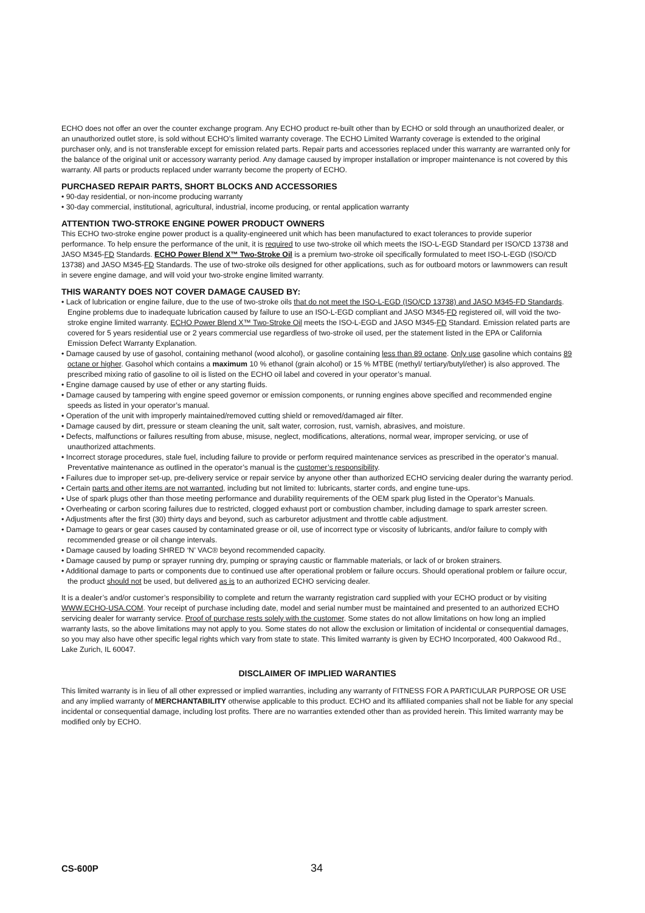ECHO does not offer an over the counter exchange program. Any ECHO product re-built other than by ECHO or sold through an unauthorized dealer, or an unauthorized outlet store, is sold without ECHO’s limited warranty coverage. The ECHO Limited Warranty coverage is extended to the original purchaser only, and is not transferable except for emission related parts. Repair parts and accessories replaced under this warranty are warranted only for the balance of the original unit or accessory warranty period. Any damage caused by improper installation or improper maintenance is not covered by this warranty. All parts or products replaced under warranty become the property of ECHO.
PURCHASED REPAIR PARTS, SHORT BLOCKS AND ACCESSORIES
• 90-day residential, or non-income producing warranty
• 30-day commercial, institutional, agricultural, industrial, income producing, or rental application warranty
ATTENTION TWO-STROKE ENGINE POWER PRODUCT OWNERS
This ECHO two-stroke engine power product is a quality-engineered unit which has been manufactured to exact tolerances to provide superior performance. To help ensure the performance of the unit, it is required to use two-stroke oil which meets the ISO-L-EGD Standard per ISO/CD 13738 and JASO M345-FD Standards. ECHO Power Blend X™ Two-Stroke Oil is a premium two-stroke oil specifically formulated to meet ISO-L-EGD (ISO/CD 13738) and JASO M345-FD Standards. The use of two-stroke oils designed for other applications, such as for outboard motors or lawnmowers can result in severe engine damage, and will void your two-stroke engine limited warranty.
THIS WARANTY DOES NOT COVER DAMAGE CAUSED BY:
• Lack of lubrication or engine failure, due to the use of two-stroke oils that do not meet the ISO-L-EGD (ISO/CD 13738) and JASO M345-FD Standards. Engine problems due to inadequate lubrication caused by failure to use an ISO-L-EGD compliant and JASO M345-FD registered oil, will void the two-stroke engine limited warranty. ECHO Power Blend X™ Two-Stroke Oil meets the ISO-L-EGD and JASO M345-FD Standard. Emission related parts are covered for 5 years residential use or 2 years commercial use regardless of two-stroke oil used, per the statement listed in the EPA or California Emission Defect Warranty Explanation.
• Damage caused by use of gasohol, containing methanol (wood alcohol), or gasoline containing less than 89 octane. Only use gasoline which contains 89 octane or higher. Gasohol which contains a maximum 10 % ethanol (grain alcohol) or 15 % MTBE (methyl/ tertiary/butyl/ether) is also approved. The prescribed mixing ratio of gasoline to oil is listed on the ECHO oil label and covered in your operator’s manual.
• Engine damage caused by use of ether or any starting fluids.
• Damage caused by tampering with engine speed governor or emission components, or running engines above specified and recommended engine speeds as listed in your operator’s manual.
• Operation of the unit with improperly maintained/removed cutting shield or removed/damaged air filter.
• Damage caused by dirt, pressure or steam cleaning the unit, salt water, corrosion, rust, varnish, abrasives, and moisture.
• Defects, malfunctions or failures resulting from abuse, misuse, neglect, modifications, alterations, normal wear, improper servicing, or use of unauthorized attachments.
• Incorrect storage procedures, stale fuel, including failure to provide or perform required maintenance services as prescribed in the operator’s manual. Preventative maintenance as outlined in the operator’s manual is the customer’s responsibility.
• Failures due to improper set-up, pre-delivery service or repair service by anyone other than authorized ECHO servicing dealer during the warranty period.
• Certain parts and other items are not warranted, including but not limited to: lubricants, starter cords, and engine tune-ups.
• Use of spark plugs other than those meeting performance and durability requirements of the OEM spark plug listed in the Operator’s Manuals.
• Overheating or carbon scoring failures due to restricted, clogged exhaust port or combustion chamber, including damage to spark arrester screen.
• Adjustments after the first (30) thirty days and beyond, such as carburetor adjustment and throttle cable adjustment.
• Damage to gears or gear cases caused by contaminated grease or oil, use of incorrect type or viscosity of lubricants, and/or failure to comply with recommended grease or oil change intervals.
• Damage caused by loading SHRED ‘N’ VAC® beyond recommended capacity.
• Damage caused by pump or sprayer running dry, pumping or spraying caustic or flammable materials, or lack of or broken strainers.
• Additional damage to parts or components due to continued use after operational problem or failure occurs. Should operational problem or failure occur, the product should not be used, but delivered as is to an authorized ECHO servicing dealer.
It is a dealer’s and/or customer’s responsibility to complete and return the warranty registration card supplied with your ECHO product or by visiting WWW.ECHO-USA.COM. Your receipt of purchase including date, model and serial number must be maintained and presented to an authorized ECHO servicing dealer for warranty service. Proof of purchase rests solely with the customer. Some states do not allow limitations on how long an implied warranty lasts, so the above limitations may not apply to you. Some states do not allow the exclusion or limitation of incidental or consequential damages, so you may also have other specific legal rights which vary from state to state. This limited warranty is given by ECHO Incorporated, 400 Oakwood Rd., Lake Zurich, IL 60047.
DISCLAIMER OF IMPLIED WARANTIES
This limited warranty is in lieu of all other expressed or implied warranties, including any warranty of FITNESS FOR A PARTICULAR PURPOSE OR USE and any implied warranty of MERCHANTABILITY otherwise applicable to this product. ECHO and its affiliated companies shall not be liable for any special incidental or consequential damage, including lost profits. There are no warranties extended other than as provided herein. This limited warranty may be modified only by ECHO.
CS-600P 34